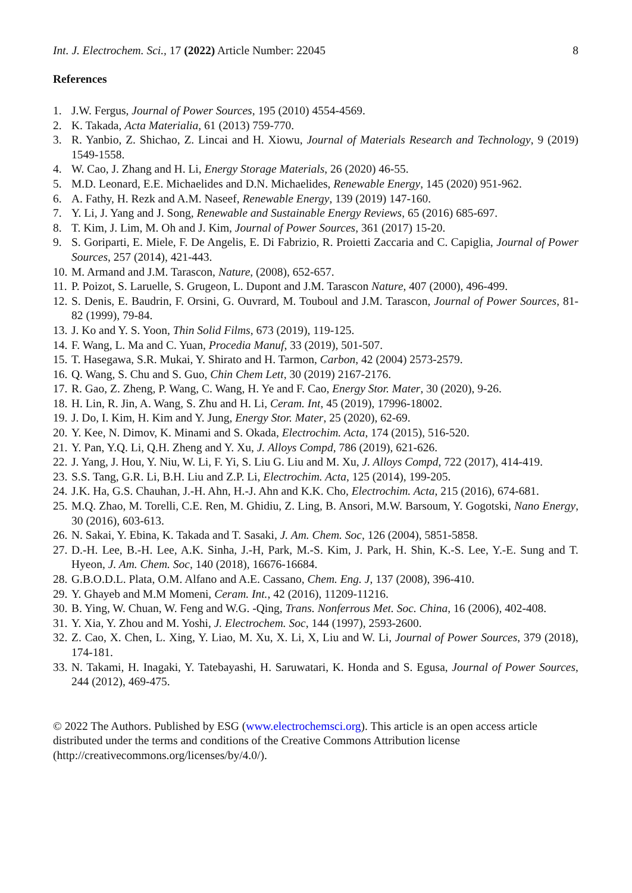Int. J. Electrochem. Sci., 17 (2022) Article Number: 22045 8
References
1. J.W. Fergus, Journal of Power Sources, 195 (2010) 4554-4569.
2. K. Takada, Acta Materialia, 61 (2013) 759-770.
3. R. Yanbio, Z. Shichao, Z. Lincai and H. Xiowu, Journal of Materials Research and Technology, 9 (2019) 1549-1558.
4. W. Cao, J. Zhang and H. Li, Energy Storage Materials, 26 (2020) 46-55.
5. M.D. Leonard, E.E. Michaelides and D.N. Michaelides, Renewable Energy, 145 (2020) 951-962.
6. A. Fathy, H. Rezk and A.M. Naseef, Renewable Energy, 139 (2019) 147-160.
7. Y. Li, J. Yang and J. Song, Renewable and Sustainable Energy Reviews, 65 (2016) 685-697.
8. T. Kim, J. Lim, M. Oh and J. Kim, Journal of Power Sources, 361 (2017) 15-20.
9. S. Goriparti, E. Miele, F. De Angelis, E. Di Fabrizio, R. Proietti Zaccaria and C. Capiglia, Journal of Power Sources, 257 (2014), 421-443.
10. M. Armand and J.M. Tarascon, Nature, (2008), 652-657.
11. P. Poizot, S. Laruelle, S. Grugeon, L. Dupont and J.M. Tarascon Nature, 407 (2000), 496-499.
12. S. Denis, E. Baudrin, F. Orsini, G. Ouvrard, M. Touboul and J.M. Tarascon, Journal of Power Sources, 81-82 (1999), 79-84.
13. J. Ko and Y. S. Yoon, Thin Solid Films, 673 (2019), 119-125.
14. F. Wang, L. Ma and C. Yuan, Procedia Manuf, 33 (2019), 501-507.
15. T. Hasegawa, S.R. Mukai, Y. Shirato and H. Tarmon, Carbon, 42 (2004) 2573-2579.
16. Q. Wang, S. Chu and S. Guo, Chin Chem Lett, 30 (2019) 2167-2176.
17. R. Gao, Z. Zheng, P. Wang, C. Wang, H. Ye and F. Cao, Energy Stor. Mater, 30 (2020), 9-26.
18. H. Lin, R. Jin, A. Wang, S. Zhu and H. Li, Ceram. Int, 45 (2019), 17996-18002.
19. J. Do, I. Kim, H. Kim and Y. Jung, Energy Stor. Mater, 25 (2020), 62-69.
20. Y. Kee, N. Dimov, K. Minami and S. Okada, Electrochim. Acta, 174 (2015), 516-520.
21. Y. Pan, Y.Q. Li, Q.H. Zheng and Y. Xu, J. Alloys Compd, 786 (2019), 621-626.
22. J. Yang, J. Hou, Y. Niu, W. Li, F. Yi, S. Liu G. Liu and M. Xu, J. Alloys Compd, 722 (2017), 414-419.
23. S.S. Tang, G.R. Li, B.H. Liu and Z.P. Li, Electrochim. Acta, 125 (2014), 199-205.
24. J.K. Ha, G.S. Chauhan, J.-H. Ahn, H.-J. Ahn and K.K. Cho, Electrochim. Acta, 215 (2016), 674-681.
25. M.Q. Zhao, M. Torelli, C.E. Ren, M. Ghidiu, Z. Ling, B. Ansori, M.W. Barsoum, Y. Gogotski, Nano Energy, 30 (2016), 603-613.
26. N. Sakai, Y. Ebina, K. Takada and T. Sasaki, J. Am. Chem. Soc, 126 (2004), 5851-5858.
27. D.-H. Lee, B.-H. Lee, A.K. Sinha, J.-H, Park, M.-S. Kim, J. Park, H. Shin, K.-S. Lee, Y.-E. Sung and T. Hyeon, J. Am. Chem. Soc, 140 (2018), 16676-16684.
28. G.B.O.D.L. Plata, O.M. Alfano and A.E. Cassano, Chem. Eng. J, 137 (2008), 396-410.
29. Y. Ghayeb and M.M Momeni, Ceram. Int., 42 (2016), 11209-11216.
30. B. Ying, W. Chuan, W. Feng and W.G. -Qing, Trans. Nonferrous Met. Soc. China, 16 (2006), 402-408.
31. Y. Xia, Y. Zhou and M. Yoshi, J. Electrochem. Soc, 144 (1997), 2593-2600.
32. Z. Cao, X. Chen, L. Xing, Y. Liao, M. Xu, X. Li, X, Liu and W. Li, Journal of Power Sources, 379 (2018), 174-181.
33. N. Takami, H. Inagaki, Y. Tatebayashi, H. Saruwatari, K. Honda and S. Egusa, Journal of Power Sources, 244 (2012), 469-475.
© 2022 The Authors. Published by ESG (www.electrochemsci.org). This article is an open access article distributed under the terms and conditions of the Creative Commons Attribution license (http://creativecommons.org/licenses/by/4.0/).